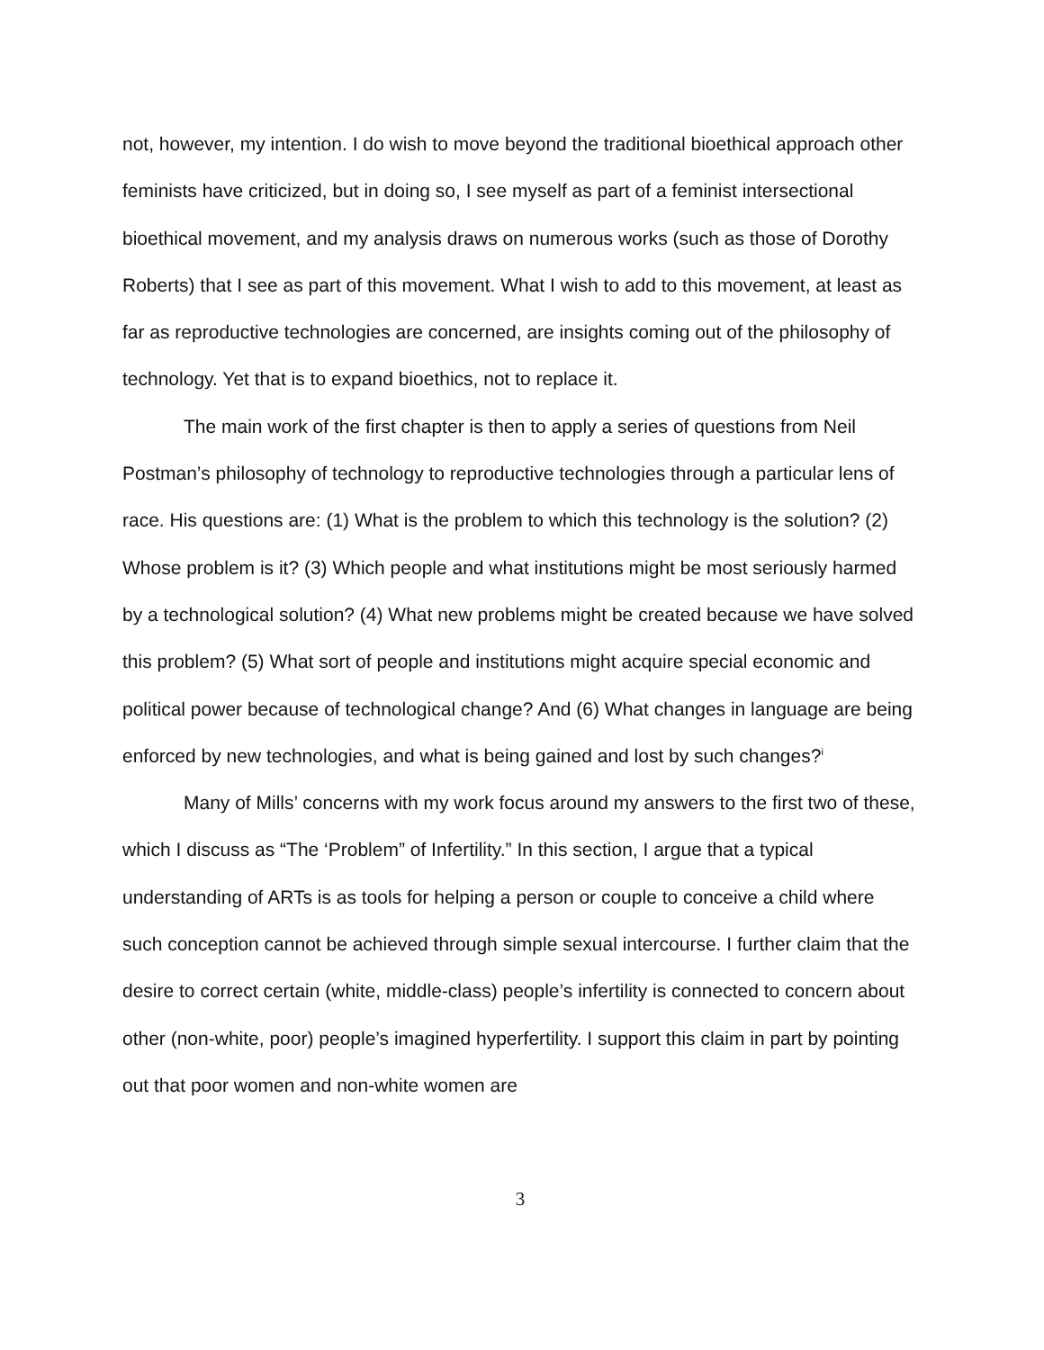not, however, my intention. I do wish to move beyond the traditional bioethical approach other feminists have criticized, but in doing so, I see myself as part of a feminist intersectional bioethical movement, and my analysis draws on numerous works (such as those of Dorothy Roberts) that I see as part of this movement. What I wish to add to this movement, at least as far as reproductive technologies are concerned, are insights coming out of the philosophy of technology. Yet that is to expand bioethics, not to replace it.
The main work of the first chapter is then to apply a series of questions from Neil Postman’s philosophy of technology to reproductive technologies through a particular lens of race. His questions are: (1) What is the problem to which this technology is the solution? (2) Whose problem is it? (3) Which people and what institutions might be most seriously harmed by a technological solution? (4) What new problems might be created because we have solved this problem? (5) What sort of people and institutions might acquire special economic and political power because of technological change? And (6) What changes in language are being enforced by new technologies, and what is being gained and lost by such changes?<sup>i</sup>
Many of Mills’ concerns with my work focus around my answers to the first two of these, which I discuss as “The ‘Problem” of Infertility.” In this section, I argue that a typical understanding of ARTs is as tools for helping a person or couple to conceive a child where such conception cannot be achieved through simple sexual intercourse. I further claim that the desire to correct certain (white, middle-class) people’s infertility is connected to concern about other (non-white, poor) people’s imagined hyperfertility. I support this claim in part by pointing out that poor women and non-white women are
3